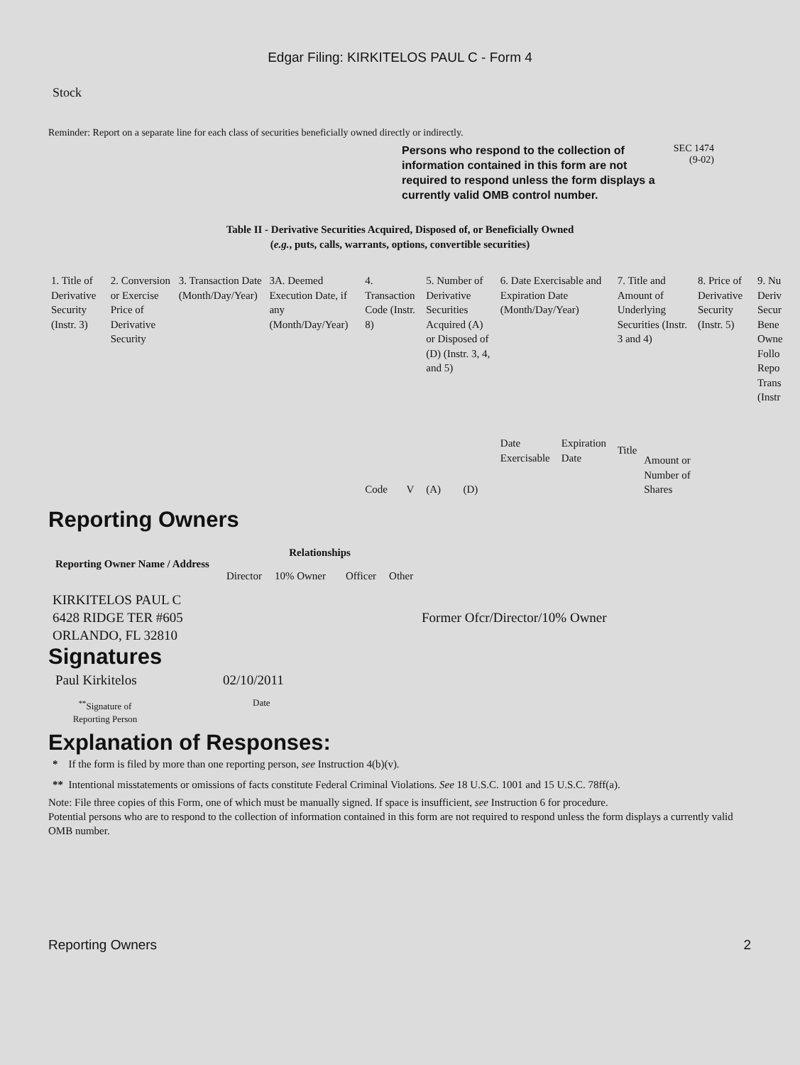Edgar Filing: KIRKITELOS PAUL C - Form 4
Stock
Reminder: Report on a separate line for each class of securities beneficially owned directly or indirectly.
Persons who respond to the collection of information contained in this form are not required to respond unless the form displays a currently valid OMB control number.
SEC 1474
(9-02)
Table II - Derivative Securities Acquired, Disposed of, or Beneficially Owned
(e.g., puts, calls, warrants, options, convertible securities)
| 1. Title of Derivative Security (Instr. 3) | 2. Conversion or Exercise Price of Derivative Security | 3. Transaction Date (Month/Day/Year) | 3A. Deemed Execution Date, if any (Month/Day/Year) | 4. Transaction Code (Instr. 8) | | 5. Number of Derivative Securities Acquired (A) or Disposed of (D) (Instr. 3, 4, and 5) | | 6. Date Exercisable and Expiration Date (Month/Day/Year) | | 7. Title and Amount of Underlying Securities (Instr. 3 and 4) | | 8. Price of Derivative Security (Instr. 5) | 9. Nu Deriv Secur Bene Owne Follo Repo Trans (Instr |
| | | | | Code | V | (A) | (D) | Date Exercisable | Expiration Date | Title | Amount or Number of Shares | | |
Reporting Owners
| Reporting Owner Name / Address | Relationships | | | |
| --- | --- | --- | --- | --- |
| | Director | 10% Owner | Officer | Other |
KIRKITELOS PAUL C
6428 RIDGE TER #605
ORLANDO, FL 32810
Former Ofcr/Director/10% Owner
Signatures
Paul Kirkitelos 02/10/2011
<sup>**</sup> Signature of
Reporting Person
Date
Explanation of Responses:
* If the form is filed by more than one reporting person, see Instruction 4(b)(v).
** Intentional misstatements or omissions of facts constitute Federal Criminal Violations. See 18 U.S.C. 1001 and 15 U.S.C. 78ff(a).
Note: File three copies of this Form, one of which must be manually signed. If space is insufficient, see Instruction 6 for procedure.
Potential persons who are to respond to the collection of information contained in this form are not required to respond unless the form displays a currently valid OMB number.
Reporting Owners 2